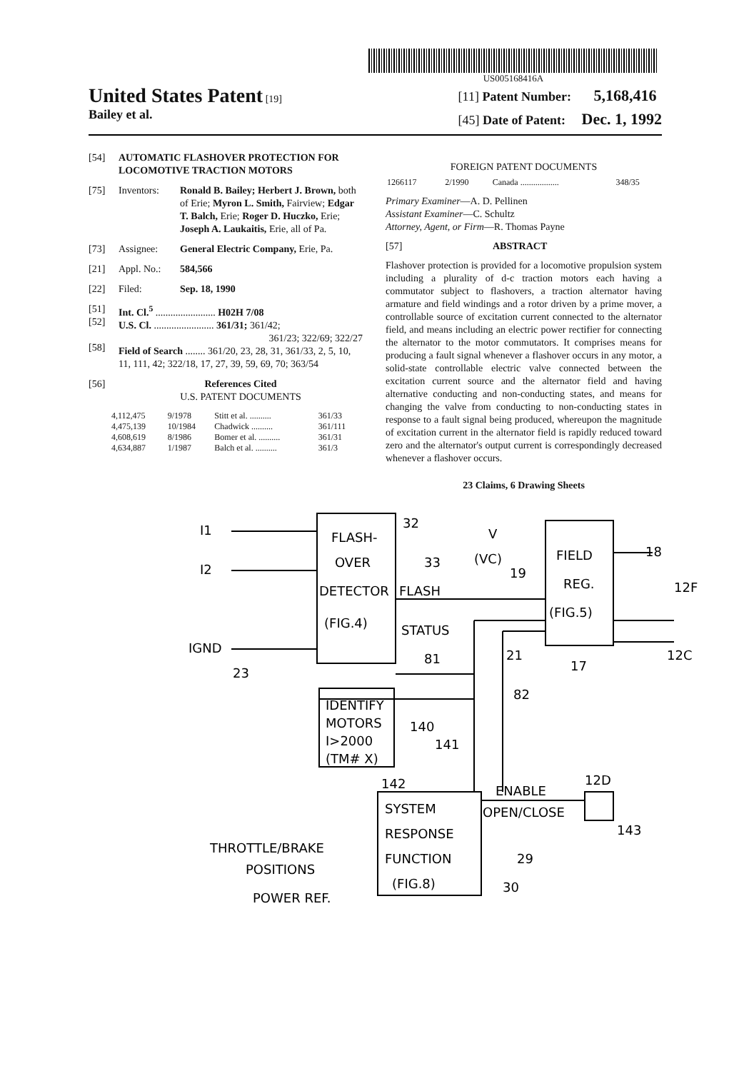US005168416A
United States Patent [19]
Bailey et al.
[11] Patent Number: 5,168,416
[45] Date of Patent: Dec. 1, 1992
[54] AUTOMATIC FLASHOVER PROTECTION FOR LOCOMOTIVE TRACTION MOTORS
[75] Inventors: Ronald B. Bailey; Herbert J. Brown, both of Erie; Myron L. Smith, Fairview; Edgar T. Balch, Erie; Roger D. Huczko, Erie; Joseph A. Laukaitis, Erie, all of Pa.
[73] Assignee: General Electric Company, Erie, Pa.
[21] Appl. No.: 584,566
[22] Filed: Sep. 18, 1990
[51]
[52]
[58] Int. Cl.<sup>5</sup> ........................ H02H 7/08
U.S. Cl. ........................ 361/31; 361/42;
361/23; 322/69; 322/27
Field of Search ........ 361/20, 23, 28, 31, 361/33, 2, 5, 10, 11, 111, 42; 322/18, 17, 27, 39, 59, 69, 70; 363/54
[56] References Cited
U.S. PATENT DOCUMENTS
| 4,112,475 | 9/1978 | Stitt et al. .......... | 361/33 |
| 4,475,139 | 10/1984 | Chadwick .......... | 361/111 |
| 4,608,619 | 8/1986 | Bomer et al. .......... | 361/31 |
| 4,634,887 | 1/1987 | Balch et al. .......... | 361/3 |
FOREIGN PATENT DOCUMENTS
| 1266117 | 2/1990 | Canada .................. | 348/35 |
Primary Examiner—A. D. Pellinen
Assistant Examiner—C. Schultz
Attorney, Agent, or Firm—R. Thomas Payne
[57] ABSTRACT
Flashover protection is provided for a locomotive propulsion system including a plurality of d-c traction motors each having a commutator subject to flashovers, a traction alternator having armature and field windings and a rotor driven by a prime mover, a controllable source of excitation current connected to the alternator field, and means including an electric power rectifier for connecting the alternator to the motor commutators. It comprises means for producing a fault signal whenever a flashover occurs in any motor, a solid-state controllable electric valve connected between the excitation current source and the alternator field and having alternative conducting and non-conducting states, and means for changing the valve from conducting to non-conducting states in response to a fault signal being produced, whereupon the magnitude of excitation current in the alternator field is rapidly reduced toward zero and the alternator's output current is correspondingly decreased whenever a flashover occurs.
23 Claims, 6 Drawing Sheets
I1
I2
IGND
23
FLASH-
OVER
DETECTOR
(FIG.4)
32
33
FLASH
STATUS
81
V
(VC)
19
21
FIELD
REG.
(FIG.5)
17
18
12F
12C
IDENTIFY
MOTORS
I>2000
(TM# X)
140
141
82
142
12D
ENABLE
OPEN/CLOSE
143
SYSTEM
RESPONSE
FUNCTION
(FIG.8)
THROTTLE/BRAKE
POSITIONS
POWER REF.
29
30